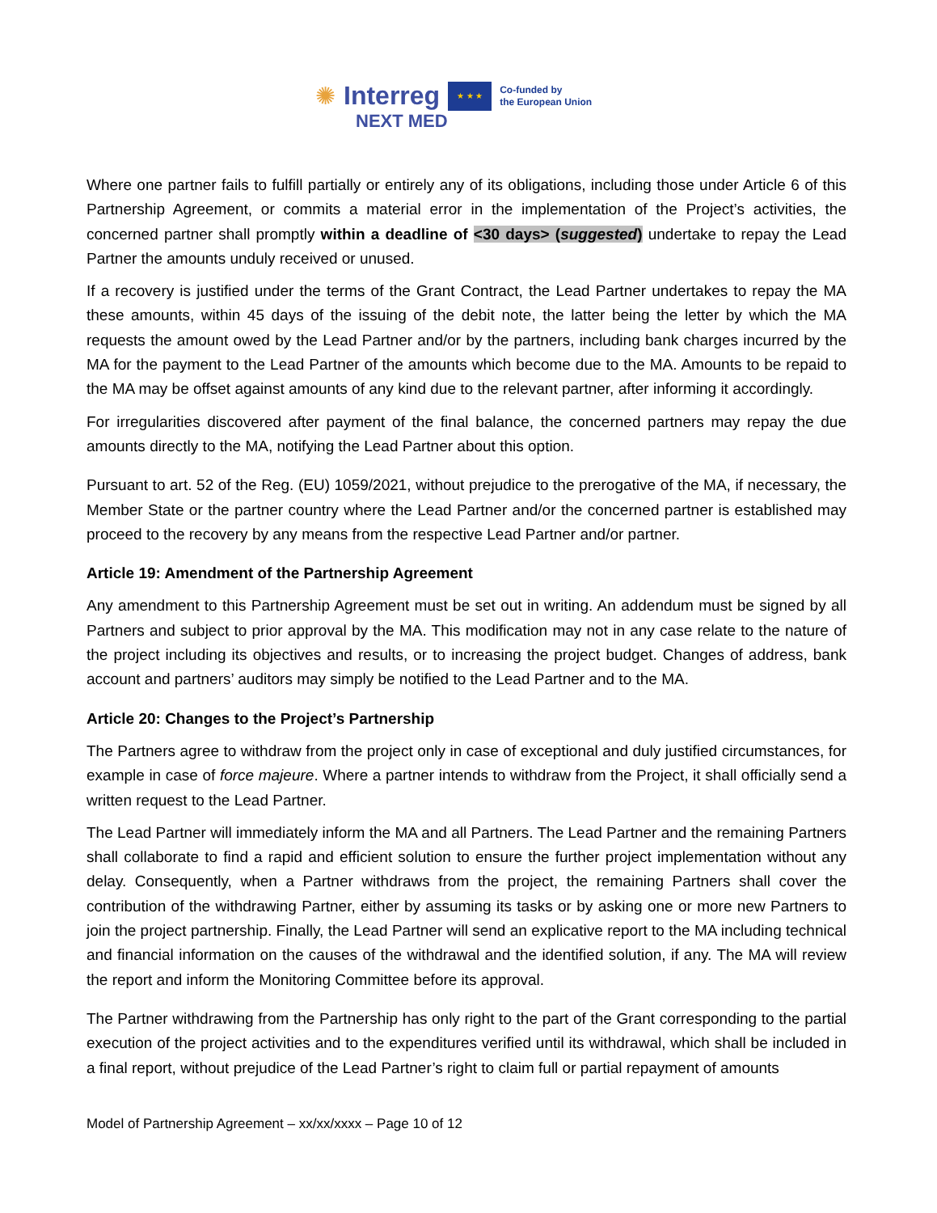✺ Interreg ★ ★ ★ Co-funded by
the European Union
NEXT MED
Where one partner fails to fulfill partially or entirely any of its obligations, including those under Article 6 of this Partnership Agreement, or commits a material error in the implementation of the Project’s activities, the concerned partner shall promptly within a deadline of <30 days> (suggested) undertake to repay the Lead Partner the amounts unduly received or unused.
If a recovery is justified under the terms of the Grant Contract, the Lead Partner undertakes to repay the MA these amounts, within 45 days of the issuing of the debit note, the latter being the letter by which the MA requests the amount owed by the Lead Partner and/or by the partners, including bank charges incurred by the MA for the payment to the Lead Partner of the amounts which become due to the MA. Amounts to be repaid to the MA may be offset against amounts of any kind due to the relevant partner, after informing it accordingly.
For irregularities discovered after payment of the final balance, the concerned partners may repay the due amounts directly to the MA, notifying the Lead Partner about this option.
Pursuant to art. 52 of the Reg. (EU) 1059/2021, without prejudice to the prerogative of the MA, if necessary, the Member State or the partner country where the Lead Partner and/or the concerned partner is established may proceed to the recovery by any means from the respective Lead Partner and/or partner.
Article 19: Amendment of the Partnership Agreement
Any amendment to this Partnership Agreement must be set out in writing. An addendum must be signed by all Partners and subject to prior approval by the MA. This modification may not in any case relate to the nature of the project including its objectives and results, or to increasing the project budget. Changes of address, bank account and partners’ auditors may simply be notified to the Lead Partner and to the MA.
Article 20: Changes to the Project’s Partnership
The Partners agree to withdraw from the project only in case of exceptional and duly justified circumstances, for example in case of force majeure. Where a partner intends to withdraw from the Project, it shall officially send a written request to the Lead Partner.
The Lead Partner will immediately inform the MA and all Partners. The Lead Partner and the remaining Partners shall collaborate to find a rapid and efficient solution to ensure the further project implementation without any delay. Consequently, when a Partner withdraws from the project, the remaining Partners shall cover the contribution of the withdrawing Partner, either by assuming its tasks or by asking one or more new Partners to join the project partnership. Finally, the Lead Partner will send an explicative report to the MA including technical and financial information on the causes of the withdrawal and the identified solution, if any. The MA will review the report and inform the Monitoring Committee before its approval.
The Partner withdrawing from the Partnership has only right to the part of the Grant corresponding to the partial execution of the project activities and to the expenditures verified until its withdrawal, which shall be included in a final report, without prejudice of the Lead Partner’s right to claim full or partial repayment of amounts
Model of Partnership Agreement – xx/xx/xxxx – Page 10 of 12